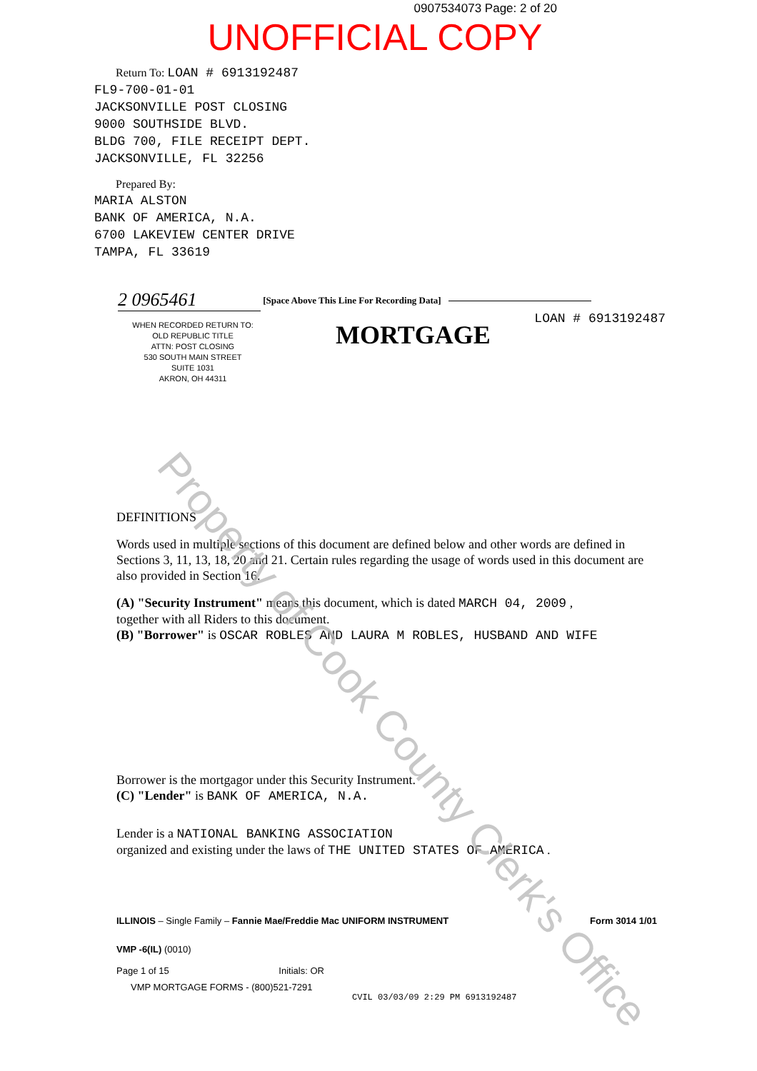0907534073 Page: 2 of 20
UNOFFICIAL COPY
Return To: LOAN # 6913192487
FL9-700-01-01
JACKSONVILLE POST CLOSING
9000 SOUTHSIDE BLVD.
BLDG 700, FILE RECEIPT DEPT.
JACKSONVILLE, FL 32256
Prepared By:
MARIA ALSTON
BANK OF AMERICA, N.A.
6700 LAKEVIEW CENTER DRIVE
TAMPA, FL 33619
2 0965461 [Space Above This Line For Recording Data]
WHEN RECORDED RETURN TO:
OLD REPUBLIC TITLE
ATTN: POST CLOSING
530 SOUTH MAIN STREET
SUITE 1031
AKRON, OH 44311
MORTGAGE
LOAN # 6913192487
DEFINITIONS
Words used in multiple sections of this document are defined below and other words are defined in Sections 3, 11, 13, 18, 20 and 21. Certain rules regarding the usage of words used in this document are also provided in Section 16.
(A) "Security Instrument" means this document, which is dated MARCH 04, 2009 ,
together with all Riders to this document.
(B) "Borrower" is OSCAR ROBLES AND LAURA M ROBLES, HUSBAND AND WIFE
Borrower is the mortgagor under this Security Instrument.
(C) "Lender" is BANK OF AMERICA, N.A.
Lender is a NATIONAL BANKING ASSOCIATION
organized and existing under the laws of THE UNITED STATES OF AMERICA .
ILLINOIS – Single Family – Fannie Mae/Freddie Mac UNIFORM INSTRUMENT Form 3014 1/01
VMP -6(IL) (0010)
Page 1 of 15 Initials: OR
VMP MORTGAGE FORMS - (800)521-7291
CVIL 03/03/09 2:29 PM 6913192487
Property of Cook County Clerk's Office